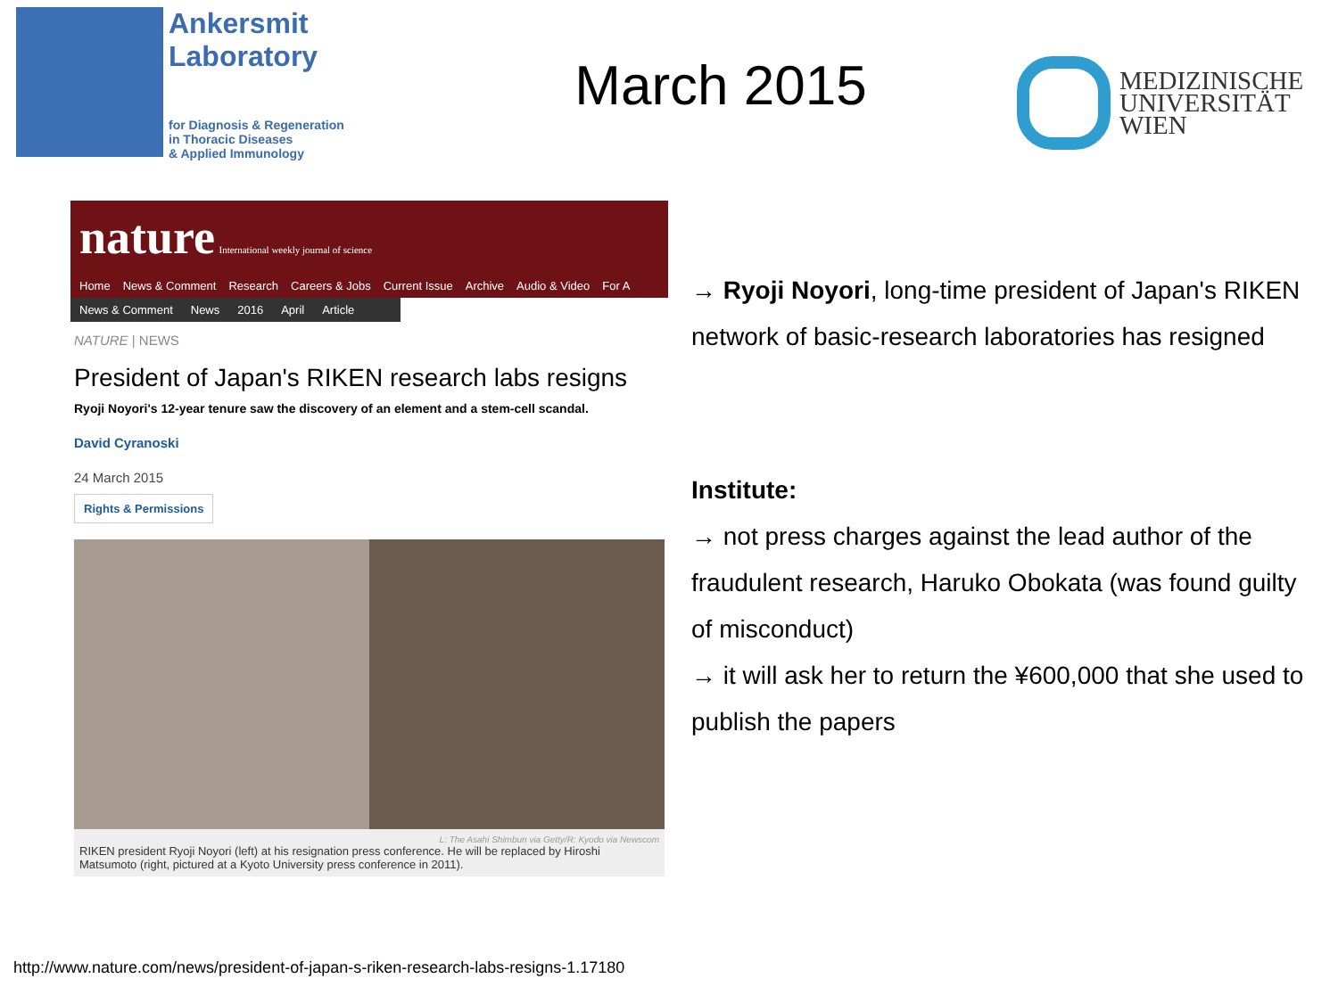Ankersmit
Laboratory
for Diagnosis & Regeneration
in Thoracic Diseases
& Applied Immunology
March 2015
MEDIZINISCHE
UNIVERSITÄT
WIEN
nature International weekly journal of science
Home News & Comment Research Careers & Jobs Current Issue Archive Audio & Video For A
News & Comment News 2016 April Article
NATURE | NEWS
President of Japan's RIKEN research labs resigns
Ryoji Noyori's 12-year tenure saw the discovery of an element and a stem-cell scandal.
David Cyranoski
24 March 2015
Rights & Permissions
L: The Asahi Shimbun via Getty/R: Kyodo via Newscom
RIKEN president Ryoji Noyori (left) at his resignation press conference. He will be replaced by Hiroshi Matsumoto (right, pictured at a Kyoto University press conference in 2011).
→ Ryoji Noyori, long-time president of Japan's RIKEN network of basic-research laboratories has resigned
Institute:
→ not press charges against the lead author of the fraudulent research, Haruko Obokata (was found guilty of misconduct)
→ it will ask her to return the ¥600,000 that she used to publish the papers
http://www.nature.com/news/president-of-japan-s-riken-research-labs-resigns-1.17180